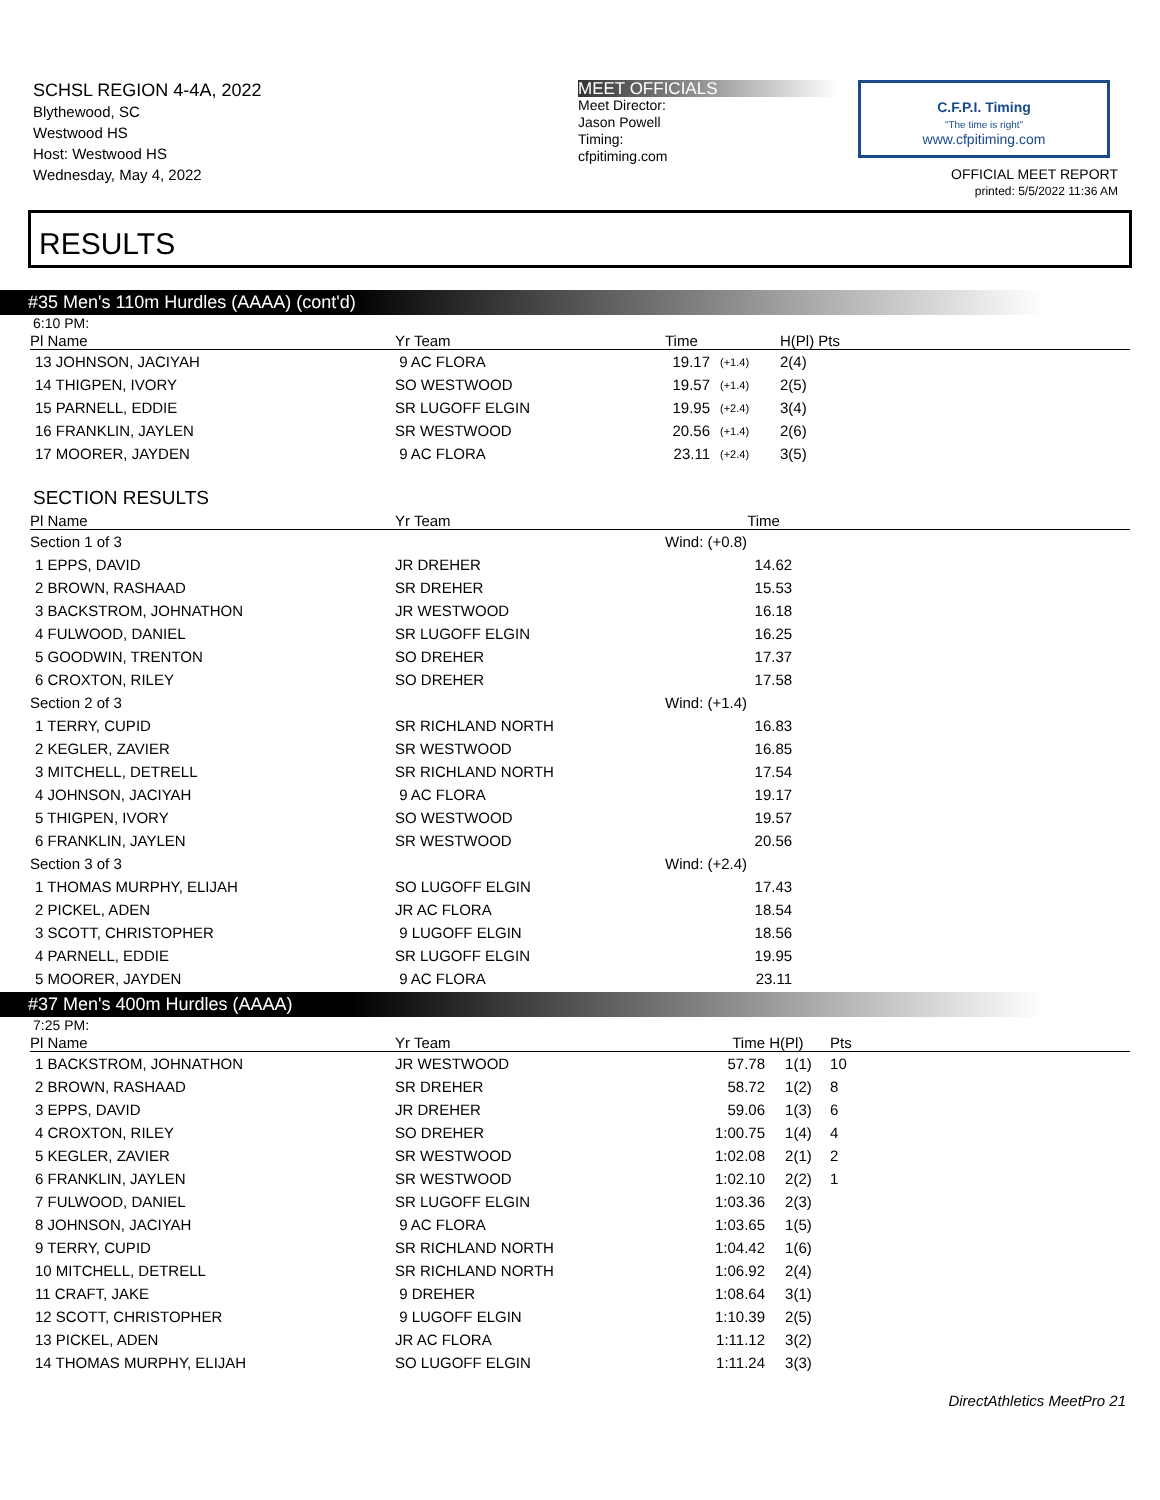SCHSL REGION 4-4A, 2022
Blythewood, SC
Westwood HS
Host: Westwood HS
Wednesday, May 4, 2022
MEET OFFICIALS
Meet Director:
Jason Powell
Timing:
cfpitiming.com
C.F.P.I. Timing
"The time is right"
www.cfpitiming.com
OFFICIAL MEET REPORT
printed: 5/5/2022 11:36 AM
RESULTS
#35 Men's 110m Hurdles (AAAA) (cont'd)
6:10 PM:
| Pl Name | Yr Team | | Time | | H(Pl) Pts |
| --- | --- | --- | --- | --- | --- |
| 13 JOHNSON, JACIYAH | 9 AC FLORA | | 19.17 | (+1.4) | 2(4) |
| 14 THIGPEN, IVORY | SO WESTWOOD | | 19.57 | (+1.4) | 2(5) |
| 15 PARNELL, EDDIE | SR LUGOFF ELGIN | | 19.95 | (+2.4) | 3(4) |
| 16 FRANKLIN, JAYLEN | SR WESTWOOD | | 20.56 | (+1.4) | 2(6) |
| 17 MOORER, JAYDEN | 9 AC FLORA | | 23.11 | (+2.4) | 3(5) |
SECTION RESULTS
| Pl Name | Yr Team | | Time | |
| --- | --- | --- | --- | --- |
| Section 1 of 3 | | Wind: (+0.8) | | |
| 1 EPPS, DAVID | JR DREHER | | 14.62 | |
| 2 BROWN, RASHAAD | SR DREHER | | 15.53 | |
| 3 BACKSTROM, JOHNATHON | JR WESTWOOD | | 16.18 | |
| 4 FULWOOD, DANIEL | SR LUGOFF ELGIN | | 16.25 | |
| 5 GOODWIN, TRENTON | SO DREHER | | 17.37 | |
| 6 CROXTON, RILEY | SO DREHER | | 17.58 | |
| Section 2 of 3 | | Wind: (+1.4) | | |
| 1 TERRY, CUPID | SR RICHLAND NORTH | | 16.83 | |
| 2 KEGLER, ZAVIER | SR WESTWOOD | | 16.85 | |
| 3 MITCHELL, DETRELL | SR RICHLAND NORTH | | 17.54 | |
| 4 JOHNSON, JACIYAH | 9 AC FLORA | | 19.17 | |
| 5 THIGPEN, IVORY | SO WESTWOOD | | 19.57 | |
| 6 FRANKLIN, JAYLEN | SR WESTWOOD | | 20.56 | |
| Section 3 of 3 | | Wind: (+2.4) | | |
| 1 THOMAS MURPHY, ELIJAH | SO LUGOFF ELGIN | | 17.43 | |
| 2 PICKEL, ADEN | JR AC FLORA | | 18.54 | |
| 3 SCOTT, CHRISTOPHER | 9 LUGOFF ELGIN | | 18.56 | |
| 4 PARNELL, EDDIE | SR LUGOFF ELGIN | | 19.95 | |
| 5 MOORER, JAYDEN | 9 AC FLORA | | 23.11 | |
#37 Men's 400m Hurdles (AAAA)
7:25 PM:
| Pl Name | Yr Team | Time | H(Pl) | Pts |
| --- | --- | --- | --- | --- |
| 1 BACKSTROM, JOHNATHON | JR WESTWOOD | 57.78 | 1(1) | 10 |
| 2 BROWN, RASHAAD | SR DREHER | 58.72 | 1(2) | 8 |
| 3 EPPS, DAVID | JR DREHER | 59.06 | 1(3) | 6 |
| 4 CROXTON, RILEY | SO DREHER | 1:00.75 | 1(4) | 4 |
| 5 KEGLER, ZAVIER | SR WESTWOOD | 1:02.08 | 2(1) | 2 |
| 6 FRANKLIN, JAYLEN | SR WESTWOOD | 1:02.10 | 2(2) | 1 |
| 7 FULWOOD, DANIEL | SR LUGOFF ELGIN | 1:03.36 | 2(3) | |
| 8 JOHNSON, JACIYAH | 9 AC FLORA | 1:03.65 | 1(5) | |
| 9 TERRY, CUPID | SR RICHLAND NORTH | 1:04.42 | 1(6) | |
| 10 MITCHELL, DETRELL | SR RICHLAND NORTH | 1:06.92 | 2(4) | |
| 11 CRAFT, JAKE | 9 DREHER | 1:08.64 | 3(1) | |
| 12 SCOTT, CHRISTOPHER | 9 LUGOFF ELGIN | 1:10.39 | 2(5) | |
| 13 PICKEL, ADEN | JR AC FLORA | 1:11.12 | 3(2) | |
| 14 THOMAS MURPHY, ELIJAH | SO LUGOFF ELGIN | 1:11.24 | 3(3) | |
DirectAthletics MeetPro 21